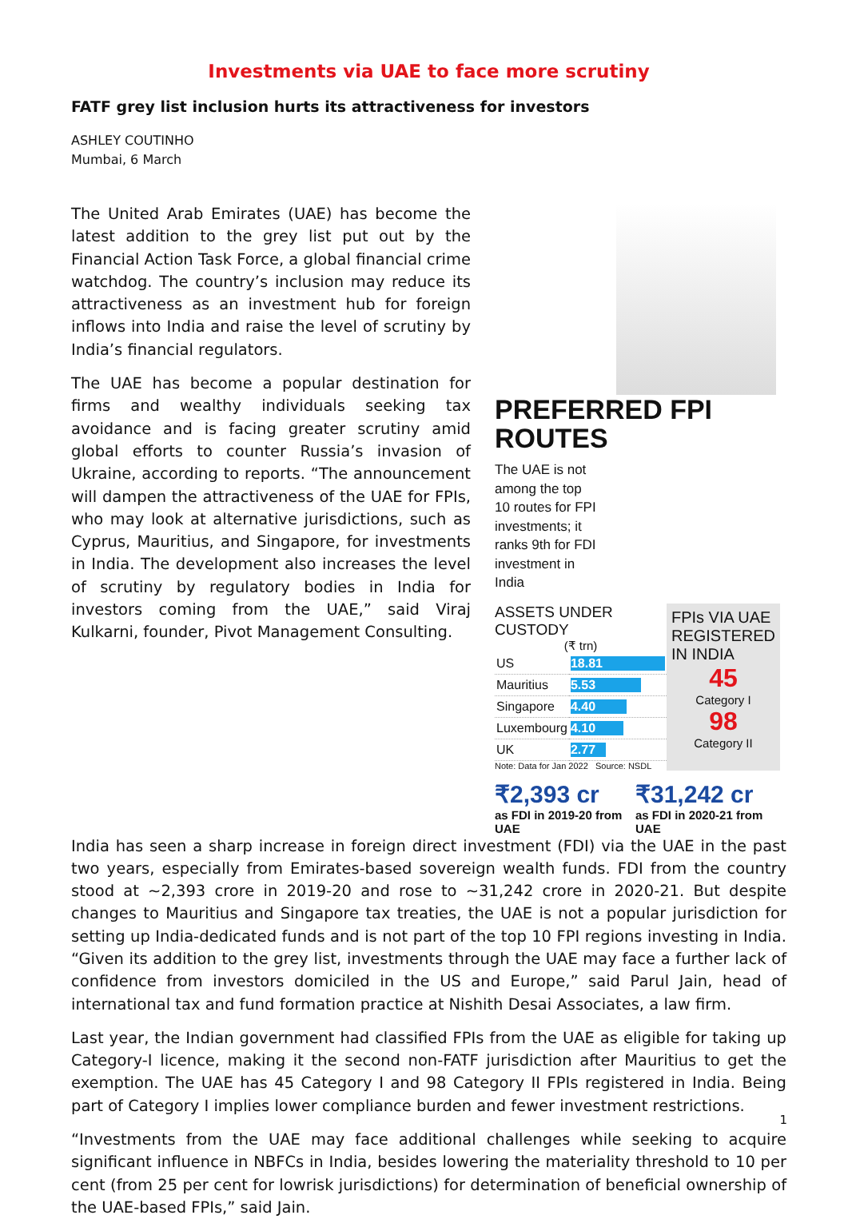Investments via UAE to face more scrutiny
FATF grey list inclusion hurts its attractiveness for investors
ASHLEY COUTINHO
Mumbai, 6 March
The United Arab Emirates (UAE) has become the latest addition to the grey list put out by the Financial Action Task Force, a global financial crime watchdog. The country’s inclusion may reduce its attractiveness as an investment hub for foreign inflows into India and raise the level of scrutiny by India’s financial regulators.
The UAE has become a popular destination for firms and wealthy individuals seeking tax avoidance and is facing greater scrutiny amid global efforts to counter Russia’s invasion of Ukraine, according to reports. “The announcement will dampen the attractiveness of the UAE for FPIs, who may look at alternative jurisdictions, such as Cyprus, Mauritius, and Singapore, for investments in India. The development also increases the level of scrutiny by regulatory bodies in India for investors coming from the UAE,” said Viraj Kulkarni, founder, Pivot Management Consulting.
PREFERRED FPI ROUTES
The UAE is not among the top 10 routes for FPI investments; it ranks 9th for FDI investment in India
ASSETS UNDER CUSTODY
(₹ trn)
| US | 18.81 |
| Mauritius | 5.53 |
| Singapore | 4.40 |
| Luxembourg | 4.10 |
| UK | 2.77 |
Note: Data for Jan 2022 Source: NSDL
FPIs VIA UAE REGISTERED IN INDIA
45
Category I
98
Category II
₹2,393 cr
as FDI in 2019-20 from UAE
₹31,242 cr
as FDI in 2020-21 from UAE
India has seen a sharp increase in foreign direct investment (FDI) via the UAE in the past two years, especially from Emirates-based sovereign wealth funds. FDI from the country stood at ~2,393 crore in 2019-20 and rose to ~31,242 crore in 2020-21. But despite changes to Mauritius and Singapore tax treaties, the UAE is not a popular jurisdiction for setting up India-dedicated funds and is not part of the top 10 FPI regions investing in India. “Given its addition to the grey list, investments through the UAE may face a further lack of confidence from investors domiciled in the US and Europe,” said Parul Jain, head of international tax and fund formation practice at Nishith Desai Associates, a law firm.
Last year, the Indian government had classified FPIs from the UAE as eligible for taking up Category-I licence, making it the second non-FATF jurisdiction after Mauritius to get the exemption. The UAE has 45 Category I and 98 Category II FPIs registered in India. Being part of Category I implies lower compliance burden and fewer investment restrictions.
“Investments from the UAE may face additional challenges while seeking to acquire significant influence in NBFCs in India, besides lowering the materiality threshold to 10 per cent (from 25 per cent for lowrisk jurisdictions) for determination of beneficial ownership of the UAE-based FPIs,” said Jain.
1